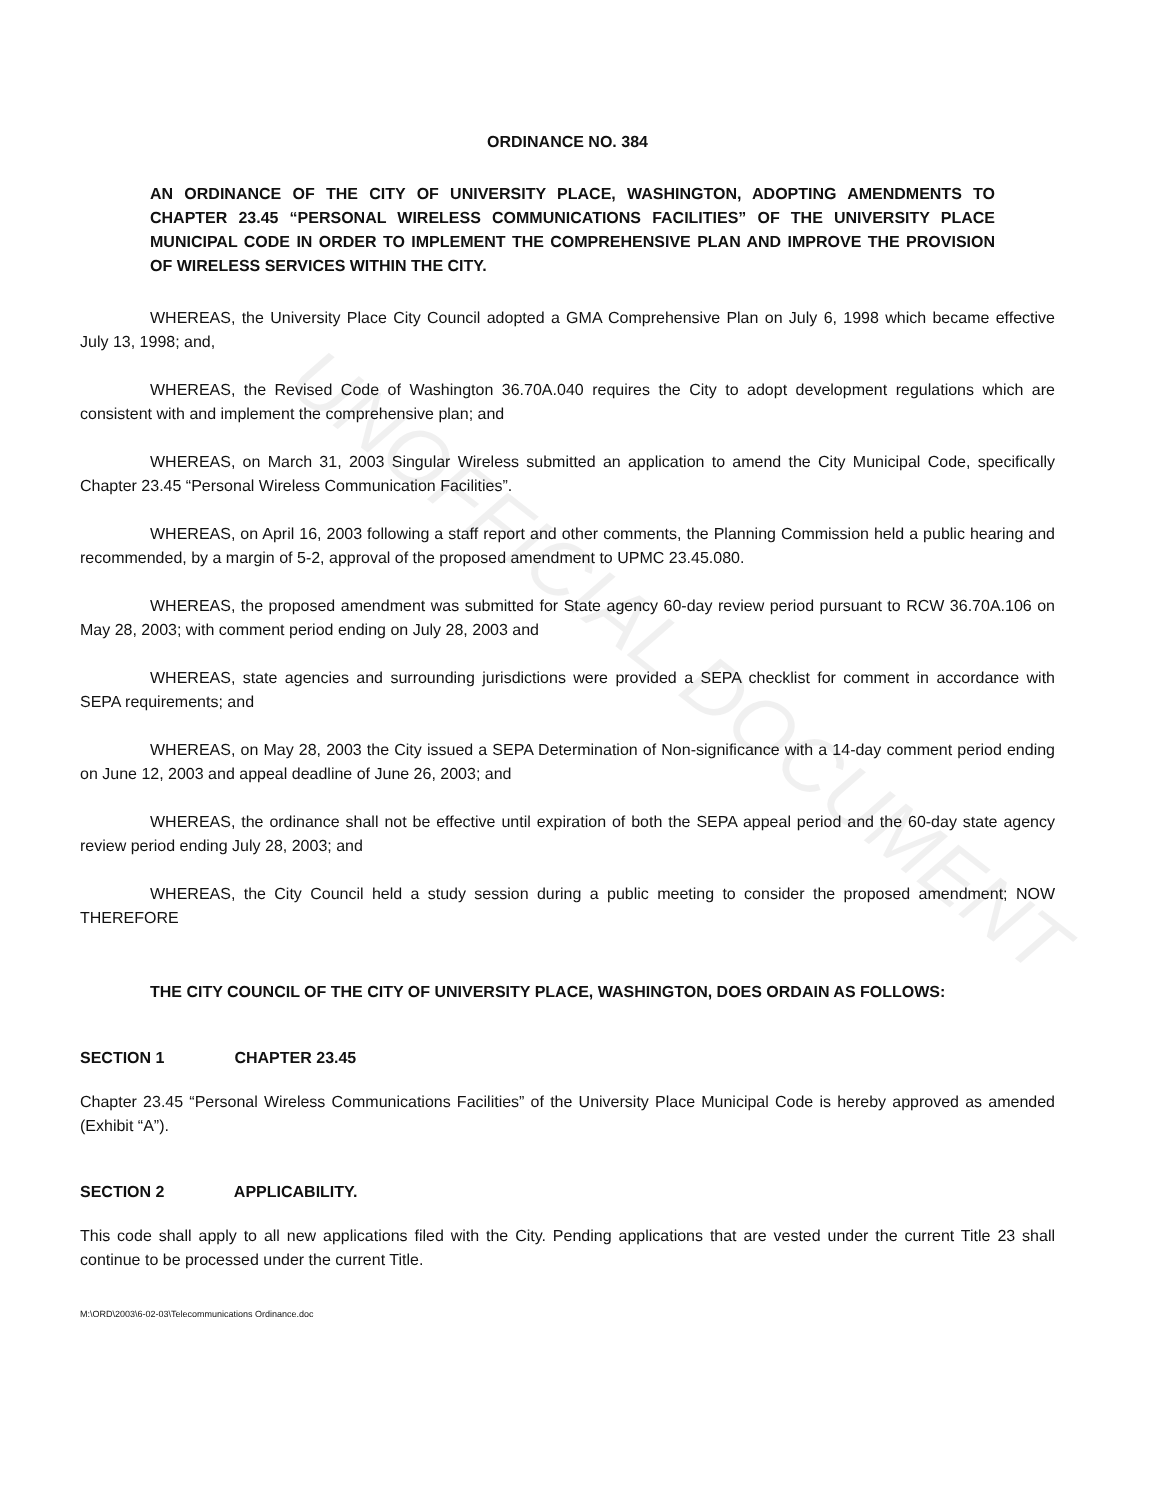UNOFFICIAL DOCUMENT
ORDINANCE NO. 384
AN ORDINANCE OF THE CITY OF UNIVERSITY PLACE, WASHINGTON, ADOPTING AMENDMENTS TO CHAPTER 23.45 “PERSONAL WIRELESS COMMUNICATIONS FACILITIES” OF THE UNIVERSITY PLACE MUNICIPAL CODE IN ORDER TO IMPLEMENT THE COMPREHENSIVE PLAN AND IMPROVE THE PROVISION OF WIRELESS SERVICES WITHIN THE CITY.
WHEREAS, the University Place City Council adopted a GMA Comprehensive Plan on July 6, 1998 which became effective July 13, 1998; and,
WHEREAS, the Revised Code of Washington 36.70A.040 requires the City to adopt development regulations which are consistent with and implement the comprehensive plan; and
WHEREAS, on March 31, 2003 Singular Wireless submitted an application to amend the City Municipal Code, specifically Chapter 23.45 “Personal Wireless Communication Facilities”.
WHEREAS, on April 16, 2003 following a staff report and other comments, the Planning Commission held a public hearing and recommended, by a margin of 5-2, approval of the proposed amendment to UPMC 23.45.080.
WHEREAS, the proposed amendment was submitted for State agency 60-day review period pursuant to RCW 36.70A.106 on May 28, 2003; with comment period ending on July 28, 2003 and
WHEREAS, state agencies and surrounding jurisdictions were provided a SEPA checklist for comment in accordance with SEPA requirements; and
WHEREAS, on May 28, 2003 the City issued a SEPA Determination of Non-significance with a 14-day comment period ending on June 12, 2003 and appeal deadline of June 26, 2003; and
WHEREAS, the ordinance shall not be effective until expiration of both the SEPA appeal period and the 60-day state agency review period ending July 28, 2003; and
WHEREAS, the City Council held a study session during a public meeting to consider the proposed amendment; NOW THEREFORE
THE CITY COUNCIL OF THE CITY OF UNIVERSITY PLACE, WASHINGTON, DOES ORDAIN AS FOLLOWS:
SECTION 1 CHAPTER 23.45
Chapter 23.45 “Personal Wireless Communications Facilities” of the University Place Municipal Code is hereby approved as amended (Exhibit “A”).
SECTION 2 APPLICABILITY.
This code shall apply to all new applications filed with the City. Pending applications that are vested under the current Title 23 shall continue to be processed under the current Title.
M:\ORD\2003\6-02-03\Telecommunications Ordinance.doc